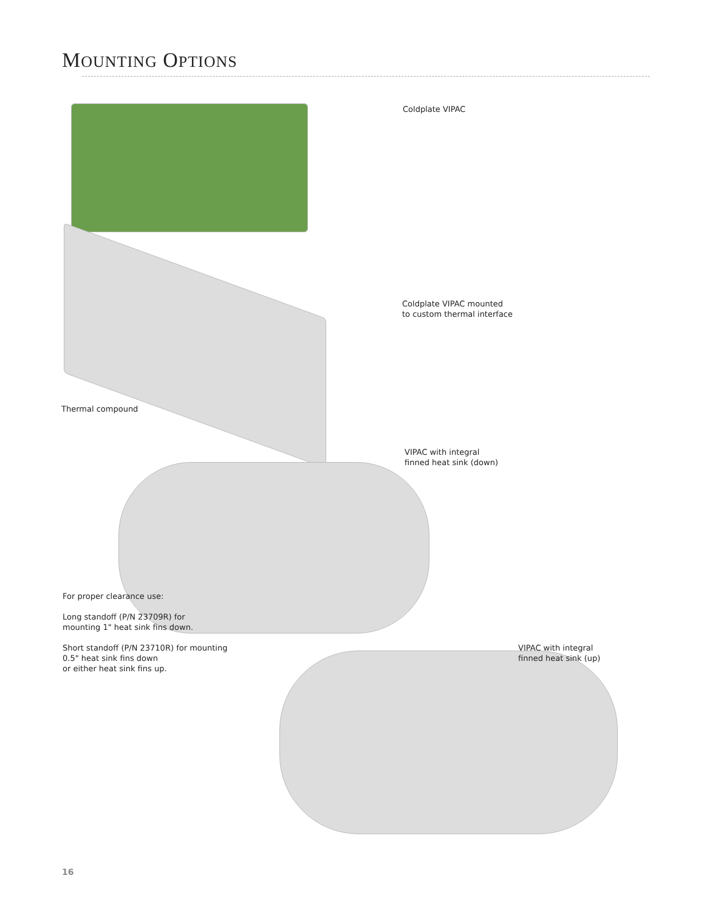MOUNTING OPTIONS
Coldplate VIPAC
Coldplate VIPAC mounted
to custom thermal interface
Thermal compound
VIPAC with integral
finned heat sink (down)
For proper clearance use:
Long standoff (P/N 23709R) for
mounting 1" heat sink fins down.
Short standoff (P/N 23710R) for mounting
0.5" heat sink fins down
or either heat sink fins up.
VIPAC with integral
finned heat sink (up)
16